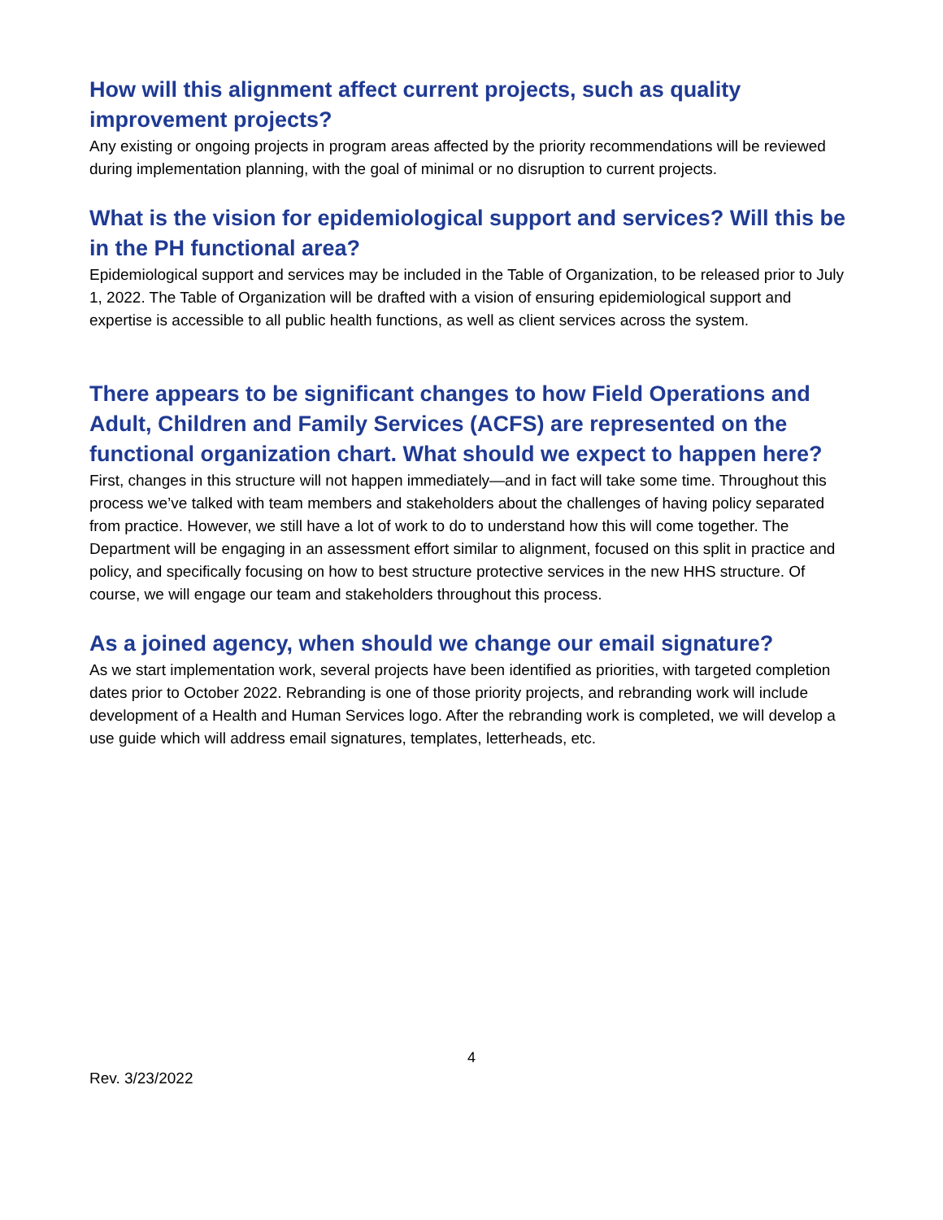How will this alignment affect current projects, such as quality improvement projects?
Any existing or ongoing projects in program areas affected by the priority recommendations will be reviewed during implementation planning, with the goal of minimal or no disruption to current projects.
What is the vision for epidemiological support and services? Will this be in the PH functional area?
Epidemiological support and services may be included in the Table of Organization, to be released prior to July 1, 2022. The Table of Organization will be drafted with a vision of ensuring epidemiological support and expertise is accessible to all public health functions, as well as client services across the system.
There appears to be significant changes to how Field Operations and Adult, Children and Family Services (ACFS) are represented on the functional organization chart. What should we expect to happen here?
First, changes in this structure will not happen immediately—and in fact will take some time. Throughout this process we’ve talked with team members and stakeholders about the challenges of having policy separated from practice. However, we still have a lot of work to do to understand how this will come together. The Department will be engaging in an assessment effort similar to alignment, focused on this split in practice and policy, and specifically focusing on how to best structure protective services in the new HHS structure. Of course, we will engage our team and stakeholders throughout this process.
As a joined agency, when should we change our email signature?
As we start implementation work, several projects have been identified as priorities, with targeted completion dates prior to October 2022. Rebranding is one of those priority projects, and rebranding work will include development of a Health and Human Services logo. After the rebranding work is completed, we will develop a use guide which will address email signatures, templates, letterheads, etc.
4
Rev. 3/23/2022